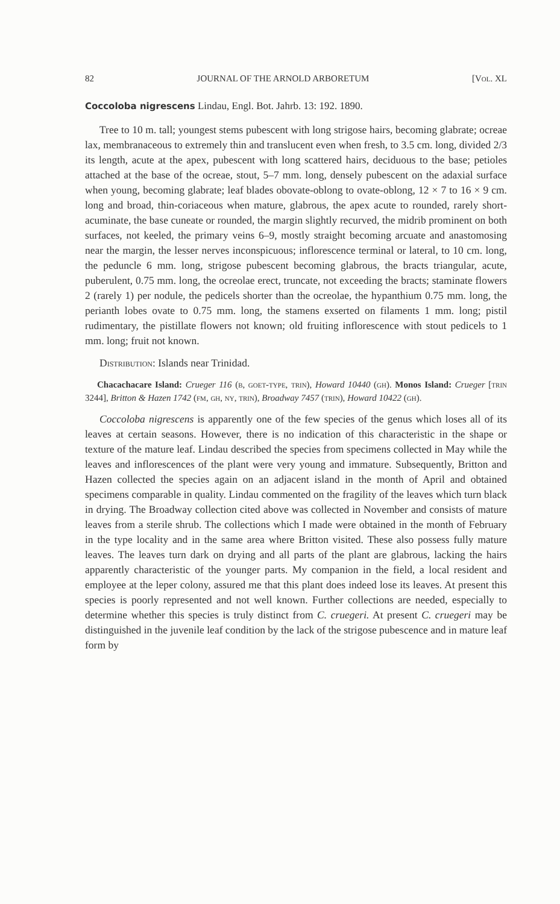82 JOURNAL OF THE ARNOLD ARBORETUM [Vol. XL
Coccoloba nigrescens Lindau, Engl. Bot. Jahrb. 13: 192. 1890.
Tree to 10 m. tall; youngest stems pubescent with long strigose hairs, becoming glabrate; ocreae lax, membranaceous to extremely thin and translucent even when fresh, to 3.5 cm. long, divided 2/3 its length, acute at the apex, pubescent with long scattered hairs, deciduous to the base; petioles attached at the base of the ocreae, stout, 5–7 mm. long, densely pubescent on the adaxial surface when young, becoming glabrate; leaf blades obovate-oblong to ovate-oblong, 12 × 7 to 16 × 9 cm. long and broad, thin-coriaceous when mature, glabrous, the apex acute to rounded, rarely short-acuminate, the base cuneate or rounded, the margin slightly recurved, the midrib prominent on both surfaces, not keeled, the primary veins 6–9, mostly straight becoming arcuate and anastomosing near the margin, the lesser nerves inconspicuous; inflorescence terminal or lateral, to 10 cm. long, the peduncle 6 mm. long, strigose pubescent becoming glabrous, the bracts triangular, acute, puberulent, 0.75 mm. long, the ocreolae erect, truncate, not exceeding the bracts; staminate flowers 2 (rarely 1) per nodule, the pedicels shorter than the ocreolae, the hypanthium 0.75 mm. long, the perianth lobes ovate to 0.75 mm. long, the stamens exserted on filaments 1 mm. long; pistil rudimentary, the pistillate flowers not known; old fruiting inflorescence with stout pedicels to 1 mm. long; fruit not known.
Distribution: Islands near Trinidad.
Chacachacare Island: Crueger 116 (b, goet-type, trin), Howard 10440 (gh). Monos Island: Crueger [trin 3244], Britton & Hazen 1742 (fm, gh, ny, trin), Broadway 7457 (trin), Howard 10422 (gh).
Coccoloba nigrescens is apparently one of the few species of the genus which loses all of its leaves at certain seasons. However, there is no indication of this characteristic in the shape or texture of the mature leaf. Lindau described the species from specimens collected in May while the leaves and inflorescences of the plant were very young and immature. Subsequently, Britton and Hazen collected the species again on an adjacent island in the month of April and obtained specimens comparable in quality. Lindau commented on the fragility of the leaves which turn black in drying. The Broadway collection cited above was collected in November and consists of mature leaves from a sterile shrub. The collections which I made were obtained in the month of February in the type locality and in the same area where Britton visited. These also possess fully mature leaves. The leaves turn dark on drying and all parts of the plant are glabrous, lacking the hairs apparently characteristic of the younger parts. My companion in the field, a local resident and employee at the leper colony, assured me that this plant does indeed lose its leaves. At present this species is poorly represented and not well known. Further collections are needed, especially to determine whether this species is truly distinct from C. cruegeri. At present C. cruegeri may be distinguished in the juvenile leaf condition by the lack of the strigose pubescence and in mature leaf form by